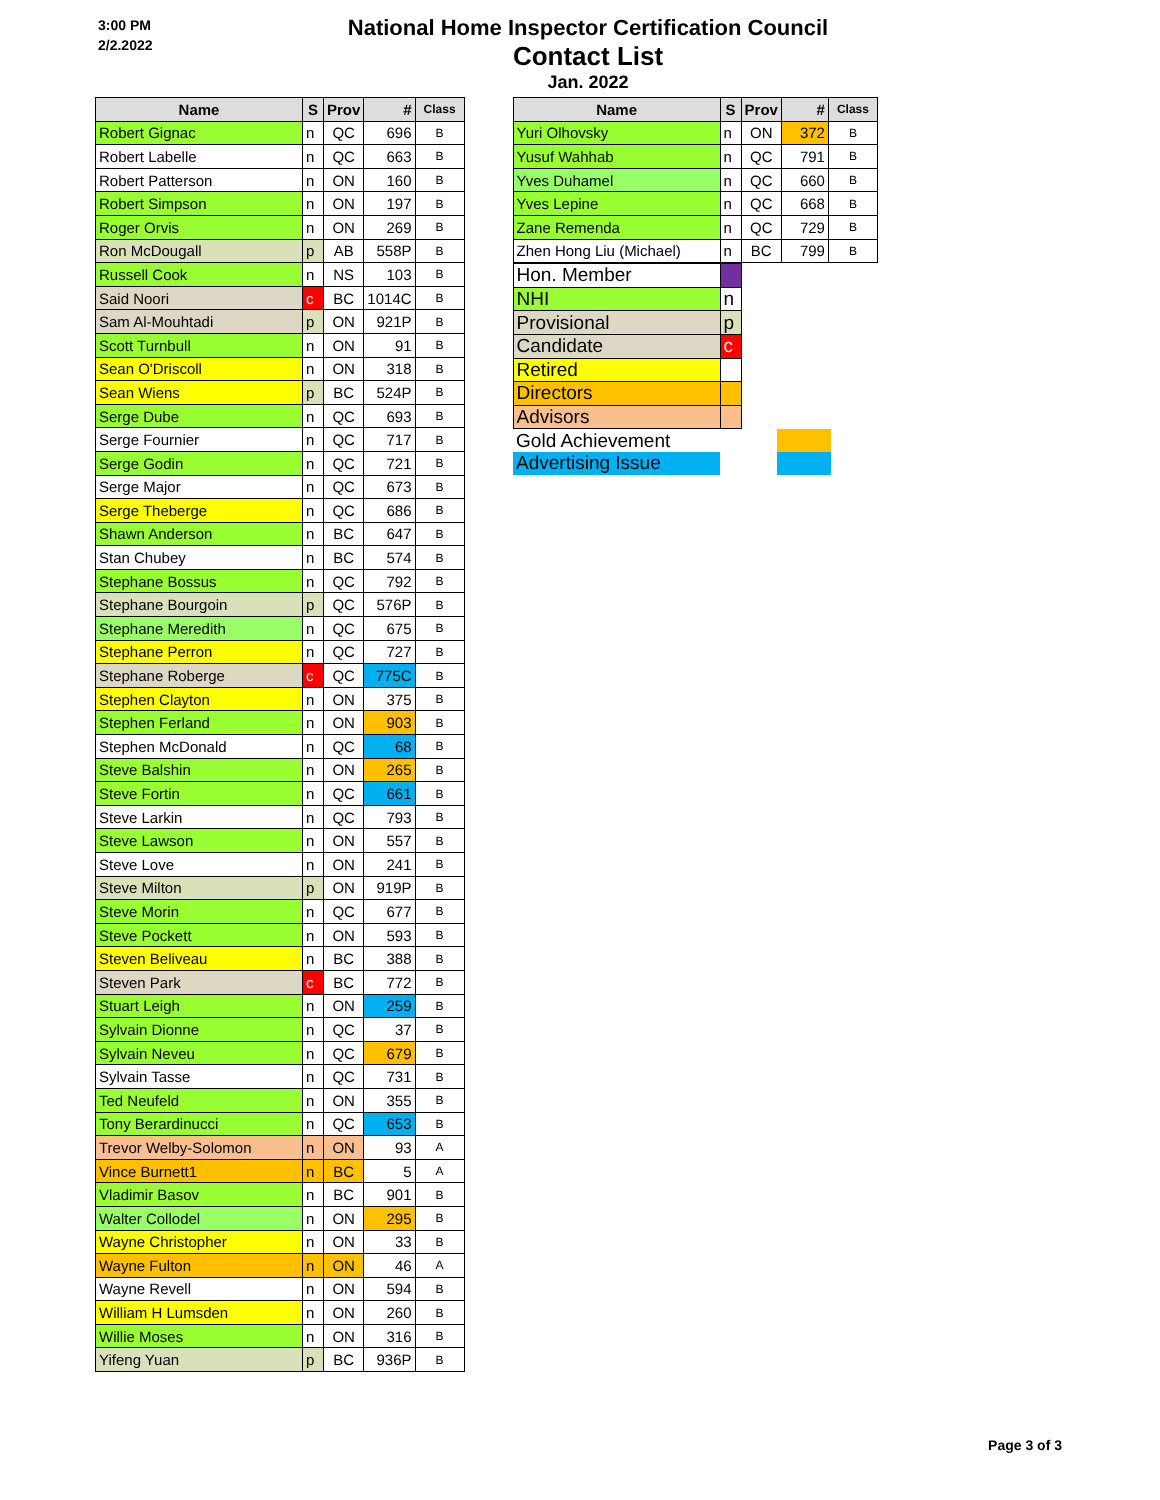3:00 PM
2/2.2022
National Home Inspector Certification Council
Contact List
Jan. 2022
| Name | S | Prov | # | Class |
| --- | --- | --- | --- | --- |
| Robert Gignac | n | QC | 696 | B |
| Robert Labelle | n | QC | 663 | B |
| Robert Patterson | n | ON | 160 | B |
| Robert Simpson | n | ON | 197 | B |
| Roger Orvis | n | ON | 269 | B |
| Ron McDougall | p | AB | 558P | B |
| Russell Cook | n | NS | 103 | B |
| Said Noori | c | BC | 1014C | B |
| Sam Al-Mouhtadi | p | ON | 921P | B |
| Scott Turnbull | n | ON | 91 | B |
| Sean O'Driscoll | n | ON | 318 | B |
| Sean Wiens | p | BC | 524P | B |
| Serge Dube | n | QC | 693 | B |
| Serge Fournier | n | QC | 717 | B |
| Serge Godin | n | QC | 721 | B |
| Serge Major | n | QC | 673 | B |
| Serge Theberge | n | QC | 686 | B |
| Shawn Anderson | n | BC | 647 | B |
| Stan Chubey | n | BC | 574 | B |
| Stephane Bossus | n | QC | 792 | B |
| Stephane Bourgoin | p | QC | 576P | B |
| Stephane Meredith | n | QC | 675 | B |
| Stephane Perron | n | QC | 727 | B |
| Stephane Roberge | c | QC | 775C | B |
| Stephen Clayton | n | ON | 375 | B |
| Stephen Ferland | n | ON | 903 | B |
| Stephen McDonald | n | QC | 68 | B |
| Steve Balshin | n | ON | 265 | B |
| Steve Fortin | n | QC | 661 | B |
| Steve Larkin | n | QC | 793 | B |
| Steve Lawson | n | ON | 557 | B |
| Steve Love | n | ON | 241 | B |
| Steve Milton | p | ON | 919P | B |
| Steve Morin | n | QC | 677 | B |
| Steve Pockett | n | ON | 593 | B |
| Steven Beliveau | n | BC | 388 | B |
| Steven Park | c | BC | 772 | B |
| Stuart Leigh | n | ON | 259 | B |
| Sylvain Dionne | n | QC | 37 | B |
| Sylvain Neveu | n | QC | 679 | B |
| Sylvain Tasse | n | QC | 731 | B |
| Ted Neufeld | n | ON | 355 | B |
| Tony Berardinucci | n | QC | 653 | B |
| Trevor Welby-Solomon | n | ON | 93 | A |
| Vince Burnett1 | n | BC | 5 | A |
| Vladimir Basov | n | BC | 901 | B |
| Walter Collodel | n | ON | 295 | B |
| Wayne Christopher | n | ON | 33 | B |
| Wayne Fulton | n | ON | 46 | A |
| Wayne Revell | n | ON | 594 | B |
| William H Lumsden | n | ON | 260 | B |
| Willie Moses | n | ON | 316 | B |
| Yifeng Yuan | p | BC | 936P | B |
| Name | S | Prov | # | Class |
| --- | --- | --- | --- | --- |
| Yuri Olhovsky | n | ON | 372 | B |
| Yusuf Wahhab | n | QC | 791 | B |
| Yves Duhamel | n | QC | 660 | B |
| Yves Lepine | n | QC | 668 | B |
| Zane Remenda | n | QC | 729 | B |
| Zhen Hong Liu (Michael) | n | BC | 799 | B |
| Hon. Member | | | |
| NHI | n | | |
| Provisional | p | | |
| Candidate | c | | |
| Retired | | | |
| Directors | | | |
| Advisors | | | |
| Gold Achievement | | | |
| Advertising Issue | | | |
Page 3 of 3